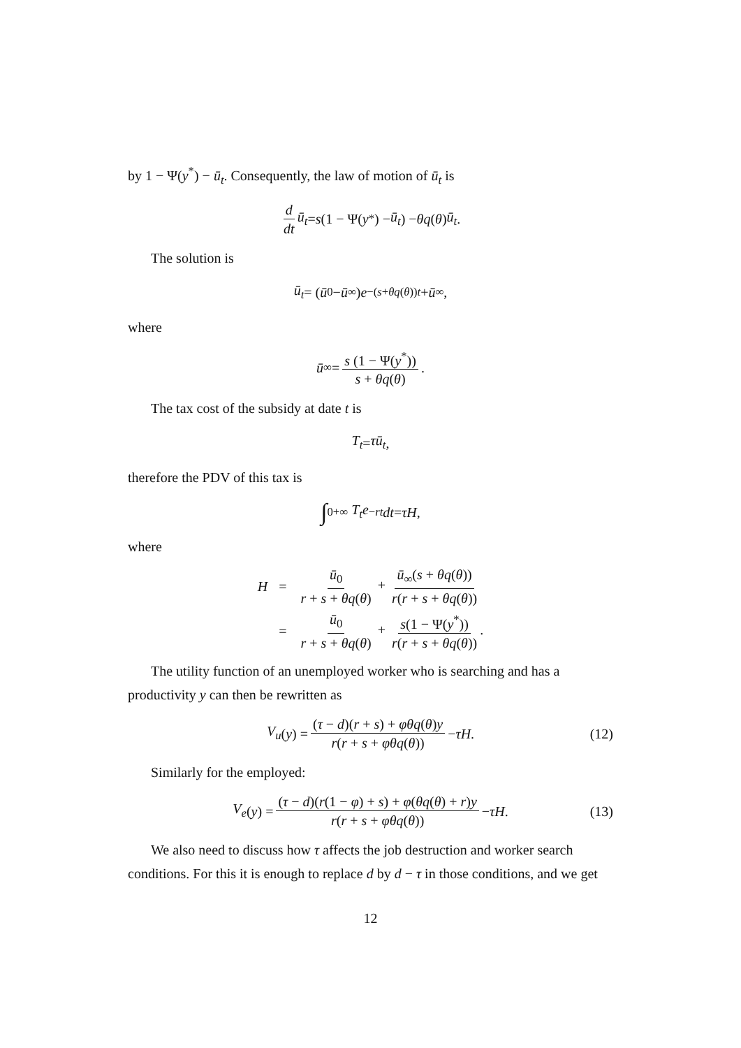by 1 − Ψ(y<sup>*</sup>) − ū<sub>t</sub>. Consequently, the law of motion of ū<sub>t</sub> is
d dt ū<sub>t</sub> = s (1 − Ψ(y<sup>*</sup>) − ū<sub>t</sub>) − θq (θ) ū<sub>t</sub>.
The solution is
ū<sub>t</sub> = (ū<sub>0</sub> − ū<sub>∞</sub>) e<sup>−(s+θq(θ))t</sup> + ū<sub>∞</sub>,
where
ū<sub>∞</sub> = s (1 − Ψ(y<sup>*</sup>)) s + θq(θ).
The tax cost of the subsidy at date t is
T<sub>t</sub> = τū<sub>t</sub>,
therefore the PDV of this tax is
∫<sub>0</sub><sup>+∞</sup> T<sub>t</sub>e<sup>−rt</sup> dt = τH,
where
| H | = | ū<sub>0</sub> r + s + θq ( θ ) + ū<sub>∞</sub>( s + θq ( θ )) r ( r + s + θq ( θ )) |
| | = | ū<sub>0</sub> r + s + θq ( θ ) + s (1 − Ψ( y<sup>*</sup>)) r ( r + s + θq ( θ )) . |
The utility function of an unemployed worker who is searching and has a productivity y can then be rewritten as
V<sub>u</sub> (y) = (τ − d)(r + s) + φθq(θ)y r(r + s + φθq(θ)) − τH. (12)
Similarly for the employed:
V<sub>e</sub> (y) = (τ − d)(r(1 − φ) + s) + φ(θq(θ) + r)y r(r + s + φθq(θ)) − τH. (13)
We also need to discuss how τ affects the job destruction and worker search conditions. For this it is enough to replace d by d − τ in those conditions, and we get
12